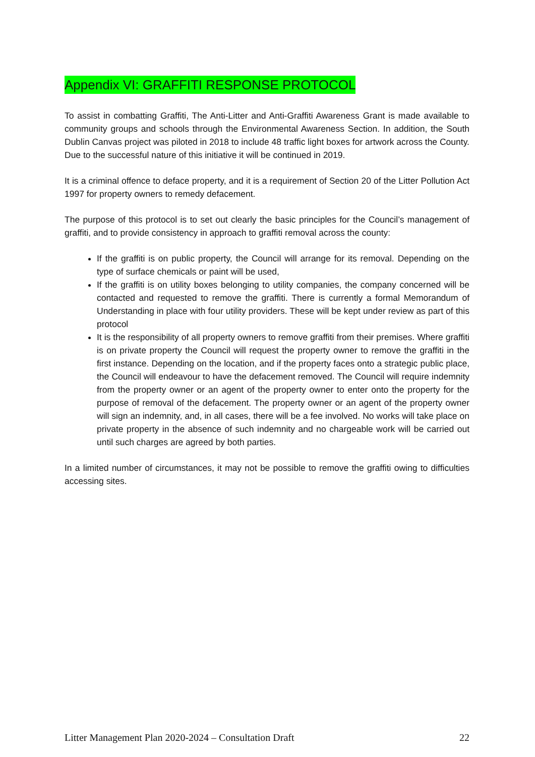Appendix VI: GRAFFITI RESPONSE PROTOCOL
To assist in combatting Graffiti, The Anti-Litter and Anti-Graffiti Awareness Grant is made available to community groups and schools through the Environmental Awareness Section. In addition, the South Dublin Canvas project was piloted in 2018 to include 48 traffic light boxes for artwork across the County. Due to the successful nature of this initiative it will be continued in 2019.
It is a criminal offence to deface property, and it is a requirement of Section 20 of the Litter Pollution Act 1997 for property owners to remedy defacement.
The purpose of this protocol is to set out clearly the basic principles for the Council’s management of graffiti, and to provide consistency in approach to graffiti removal across the county:
If the graffiti is on public property, the Council will arrange for its removal. Depending on the type of surface chemicals or paint will be used,
If the graffiti is on utility boxes belonging to utility companies, the company concerned will be contacted and requested to remove the graffiti. There is currently a formal Memorandum of Understanding in place with four utility providers. These will be kept under review as part of this protocol
It is the responsibility of all property owners to remove graffiti from their premises. Where graffiti is on private property the Council will request the property owner to remove the graffiti in the first instance. Depending on the location, and if the property faces onto a strategic public place, the Council will endeavour to have the defacement removed. The Council will require indemnity from the property owner or an agent of the property owner to enter onto the property for the purpose of removal of the defacement. The property owner or an agent of the property owner will sign an indemnity, and, in all cases, there will be a fee involved. No works will take place on private property in the absence of such indemnity and no chargeable work will be carried out until such charges are agreed by both parties.
In a limited number of circumstances, it may not be possible to remove the graffiti owing to difficulties accessing sites.
Litter Management Plan 2020-2024 – Consultation Draft 22